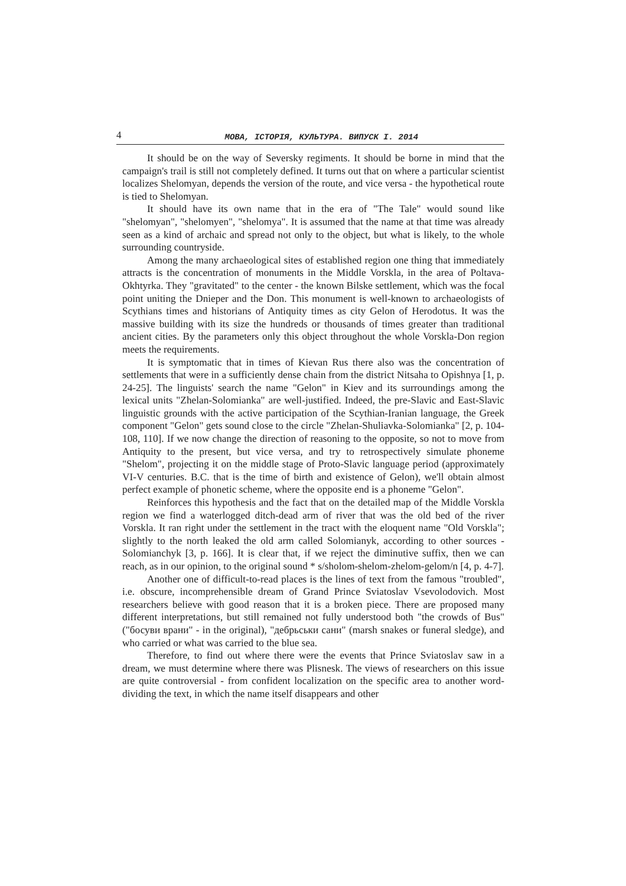4 МОВА, ІСТОРІЯ, КУЛЬТУРА. ВИПУСК І. 2014
It should be on the way of Seversky regiments. It should be borne in mind that the campaign's trail is still not completely defined. It turns out that on where a particular scientist localizes Shelomyan, depends the version of the route, and vice versa - the hypothetical route is tied to Shelomyan.
It should have its own name that in the era of "The Tale" would sound like "shelomyan", "shelomyen", "shelomya". It is assumed that the name at that time was already seen as a kind of archaic and spread not only to the object, but what is likely, to the whole surrounding countryside.
Among the many archaeological sites of established region one thing that immediately attracts is the concentration of monuments in the Middle Vorskla, in the area of Poltava-Okhtyrka. They "gravitated" to the center - the known Bilske settlement, which was the focal point uniting the Dnieper and the Don. This monument is well-known to archaeologists of Scythians times and historians of Antiquity times as city Gelon of Herodotus. It was the massive building with its size the hundreds or thousands of times greater than traditional ancient cities. By the parameters only this object throughout the whole Vorskla-Don region meets the requirements.
It is symptomatic that in times of Kievan Rus there also was the concentration of settlements that were in a sufficiently dense chain from the district Nitsaha to Opishnya [1, p. 24-25]. The linguists' search the name "Gelon" in Kiev and its surroundings among the lexical units "Zhelan-Solomianka" are well-justified. Indeed, the pre-Slavic and East-Slavic linguistic grounds with the active participation of the Scythian-Iranian language, the Greek component "Gelon" gets sound close to the circle "Zhelan-Shuliavka-Solomianka" [2, p. 104-108, 110]. If we now change the direction of reasoning to the opposite, so not to move from Antiquity to the present, but vice versa, and try to retrospectively simulate phoneme "Shelom", projecting it on the middle stage of Proto-Slavic language period (approximately VI-V centuries. B.C. that is the time of birth and existence of Gelon), we'll obtain almost perfect example of phonetic scheme, where the opposite end is a phoneme "Gelon".
Reinforces this hypothesis and the fact that on the detailed map of the Middle Vorskla region we find a waterlogged ditch-dead arm of river that was the old bed of the river Vorskla. It ran right under the settlement in the tract with the eloquent name "Old Vorskla"; slightly to the north leaked the old arm called Solomianyk, according to other sources - Solomianchyk [3, p. 166]. It is clear that, if we reject the diminutive suffix, then we can reach, as in our opinion, to the original sound * s/sholom-shelom-zhelom-gelom/n [4, p. 4-7].
Another one of difficult-to-read places is the lines of text from the famous "troubled", i.e. obscure, incomprehensible dream of Grand Prince Sviatoslav Vsevolodovich. Most researchers believe with good reason that it is a broken piece. There are proposed many different interpretations, but still remained not fully understood both "the crowds of Bus" ("босуви врани" - in the original), "дебрьськи сани" (marsh snakes or funeral sledge), and who carried or what was carried to the blue sea.
Therefore, to find out where there were the events that Prince Sviatoslav saw in a dream, we must determine where there was Plisnesk. The views of researchers on this issue are quite controversial - from confident localization on the specific area to another word-dividing the text, in which the name itself disappears and other